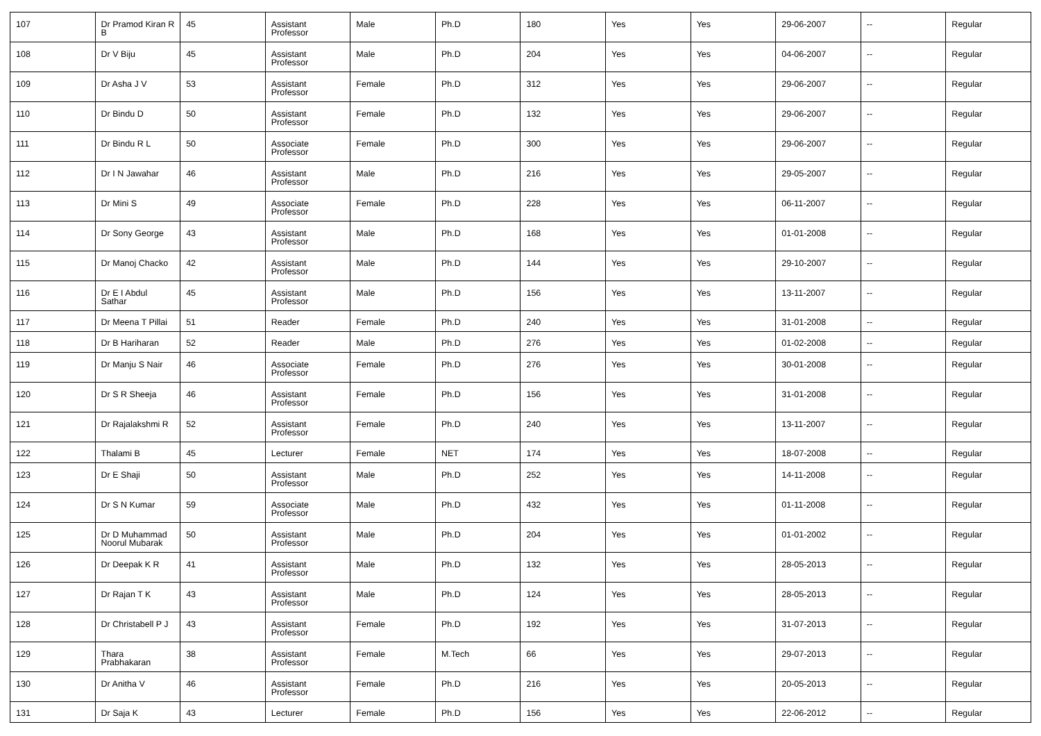| 107 | Dr Pramod Kiran R B | 45 | Assistant Professor | Male | Ph.D | 180 | Yes | Yes | 29-06-2007 | -- | Regular |
| 108 | Dr V Biju | 45 | Assistant Professor | Male | Ph.D | 204 | Yes | Yes | 04-06-2007 | -- | Regular |
| 109 | Dr Asha J V | 53 | Assistant Professor | Female | Ph.D | 312 | Yes | Yes | 29-06-2007 | -- | Regular |
| 110 | Dr Bindu D | 50 | Assistant Professor | Female | Ph.D | 132 | Yes | Yes | 29-06-2007 | -- | Regular |
| 111 | Dr Bindu R L | 50 | Associate Professor | Female | Ph.D | 300 | Yes | Yes | 29-06-2007 | -- | Regular |
| 112 | Dr I N Jawahar | 46 | Assistant Professor | Male | Ph.D | 216 | Yes | Yes | 29-05-2007 | -- | Regular |
| 113 | Dr Mini S | 49 | Associate Professor | Female | Ph.D | 228 | Yes | Yes | 06-11-2007 | -- | Regular |
| 114 | Dr Sony George | 43 | Assistant Professor | Male | Ph.D | 168 | Yes | Yes | 01-01-2008 | -- | Regular |
| 115 | Dr Manoj Chacko | 42 | Assistant Professor | Male | Ph.D | 144 | Yes | Yes | 29-10-2007 | -- | Regular |
| 116 | Dr E I Abdul Sathar | 45 | Assistant Professor | Male | Ph.D | 156 | Yes | Yes | 13-11-2007 | -- | Regular |
| 117 | Dr Meena T Pillai | 51 | Reader | Female | Ph.D | 240 | Yes | Yes | 31-01-2008 | -- | Regular |
| 118 | Dr B Hariharan | 52 | Reader | Male | Ph.D | 276 | Yes | Yes | 01-02-2008 | -- | Regular |
| 119 | Dr Manju S Nair | 46 | Associate Professor | Female | Ph.D | 276 | Yes | Yes | 30-01-2008 | -- | Regular |
| 120 | Dr S R Sheeja | 46 | Assistant Professor | Female | Ph.D | 156 | Yes | Yes | 31-01-2008 | -- | Regular |
| 121 | Dr Rajalakshmi R | 52 | Assistant Professor | Female | Ph.D | 240 | Yes | Yes | 13-11-2007 | -- | Regular |
| 122 | Thalami B | 45 | Lecturer | Female | NET | 174 | Yes | Yes | 18-07-2008 | -- | Regular |
| 123 | Dr E Shaji | 50 | Assistant Professor | Male | Ph.D | 252 | Yes | Yes | 14-11-2008 | -- | Regular |
| 124 | Dr S N Kumar | 59 | Associate Professor | Male | Ph.D | 432 | Yes | Yes | 01-11-2008 | -- | Regular |
| 125 | Dr D Muhammad Noorul Mubarak | 50 | Assistant Professor | Male | Ph.D | 204 | Yes | Yes | 01-01-2002 | -- | Regular |
| 126 | Dr Deepak K R | 41 | Assistant Professor | Male | Ph.D | 132 | Yes | Yes | 28-05-2013 | -- | Regular |
| 127 | Dr Rajan T K | 43 | Assistant Professor | Male | Ph.D | 124 | Yes | Yes | 28-05-2013 | -- | Regular |
| 128 | Dr Christabell P J | 43 | Assistant Professor | Female | Ph.D | 192 | Yes | Yes | 31-07-2013 | -- | Regular |
| 129 | Thara Prabhakaran | 38 | Assistant Professor | Female | M.Tech | 66 | Yes | Yes | 29-07-2013 | -- | Regular |
| 130 | Dr Anitha V | 46 | Assistant Professor | Female | Ph.D | 216 | Yes | Yes | 20-05-2013 | -- | Regular |
| 131 | Dr Saja K | 43 | Lecturer | Female | Ph.D | 156 | Yes | Yes | 22-06-2012 | -- | Regular |